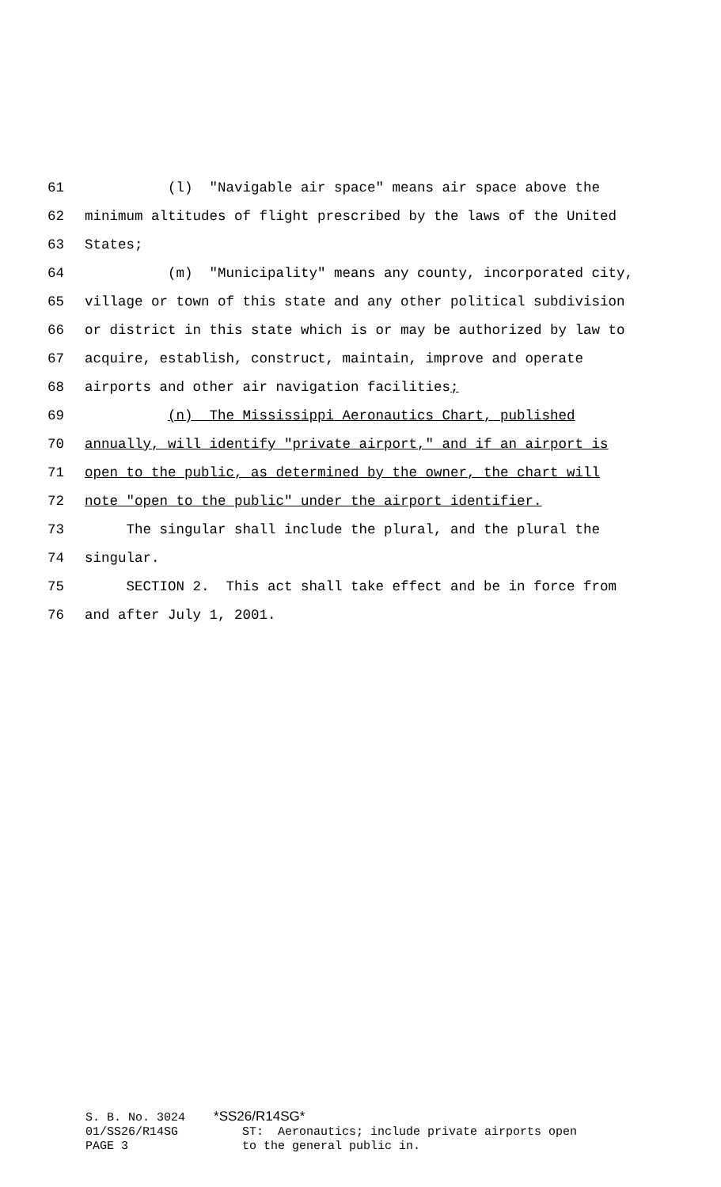61 (l) "Navigable air space" means air space above the
62 minimum altitudes of flight prescribed by the laws of the United
63 States;
64 (m) "Municipality" means any county, incorporated city,
65 village or town of this state and any other political subdivision
66 or district in this state which is or may be authorized by law to
67 acquire, establish, construct, maintain, improve and operate
68 airports and other air navigation facilities;
69 (n) The Mississippi Aeronautics Chart, published
70 annually, will identify "private airport," and if an airport is
71 open to the public, as determined by the owner, the chart will
72 note "open to the public" under the airport identifier.
73 The singular shall include the plural, and the plural the
74 singular.
75 SECTION 2. This act shall take effect and be in force from
76 and after July 1, 2001.
S. B. No. 3024 *SS26/R14SG* 01/SS26/R14SG ST: Aeronautics; include private airports open PAGE 3 to the general public in.